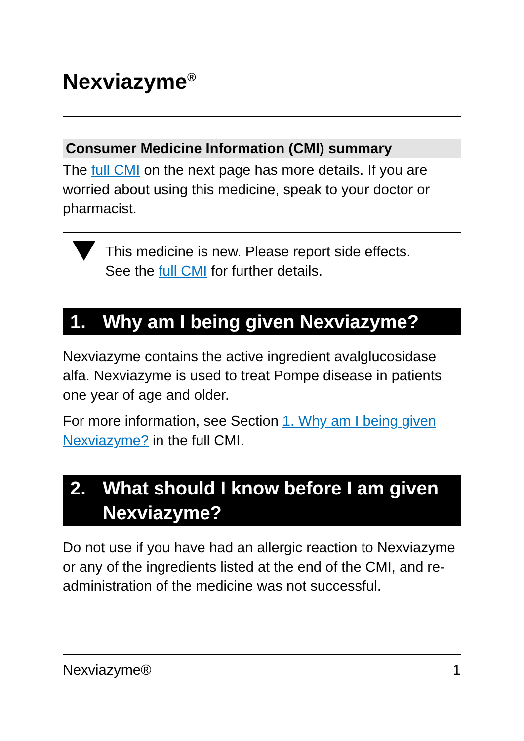Nexviazyme<sup>®</sup>
Consumer Medicine Information (CMI) summary
The full CMI on the next page has more details. If you are worried about using this medicine, speak to your doctor or pharmacist.
This medicine is new. Please report side effects.
See the full CMI for further details.
1. Why am I being given Nexviazyme?
Nexviazyme contains the active ingredient avalglucosidase alfa. Nexviazyme is used to treat Pompe disease in patients one year of age and older.
For more information, see Section 1. Why am I being given Nexviazyme? in the full CMI.
2. What should I know before I am given Nexviazyme?
Do not use if you have had an allergic reaction to Nexviazyme or any of the ingredients listed at the end of the CMI, and re-administration of the medicine was not successful.
Nexviazyme® 1